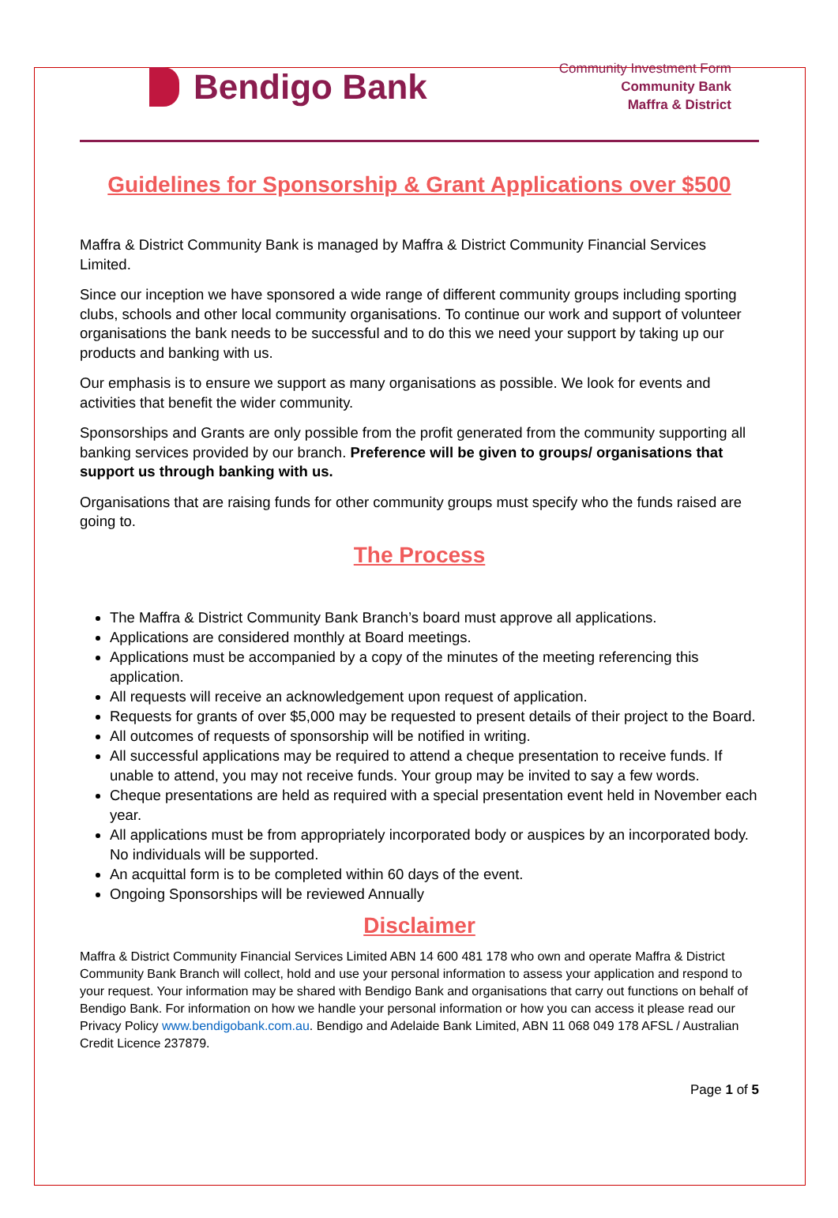Bendigo Bank
Community Investment Form
Community Bank
Maffra & District
Guidelines for Sponsorship & Grant Applications over $500
Maffra & District Community Bank is managed by Maffra & District Community Financial Services Limited.
Since our inception we have sponsored a wide range of different community groups including sporting clubs, schools and other local community organisations. To continue our work and support of volunteer organisations the bank needs to be successful and to do this we need your support by taking up our products and banking with us.
Our emphasis is to ensure we support as many organisations as possible. We look for events and activities that benefit the wider community.
Sponsorships and Grants are only possible from the profit generated from the community supporting all banking services provided by our branch. Preference will be given to groups/ organisations that support us through banking with us.
Organisations that are raising funds for other community groups must specify who the funds raised are going to.
The Process
The Maffra & District Community Bank Branch’s board must approve all applications.
Applications are considered monthly at Board meetings.
Applications must be accompanied by a copy of the minutes of the meeting referencing this application.
All requests will receive an acknowledgement upon request of application.
Requests for grants of over $5,000 may be requested to present details of their project to the Board.
All outcomes of requests of sponsorship will be notified in writing.
All successful applications may be required to attend a cheque presentation to receive funds. If unable to attend, you may not receive funds. Your group may be invited to say a few words.
Cheque presentations are held as required with a special presentation event held in November each year.
All applications must be from appropriately incorporated body or auspices by an incorporated body. No individuals will be supported.
An acquittal form is to be completed within 60 days of the event.
Ongoing Sponsorships will be reviewed Annually
Disclaimer
Maffra & District Community Financial Services Limited ABN 14 600 481 178 who own and operate Maffra & District Community Bank Branch will collect, hold and use your personal information to assess your application and respond to your request. Your information may be shared with Bendigo Bank and organisations that carry out functions on behalf of Bendigo Bank. For information on how we handle your personal information or how you can access it please read our Privacy Policy www.bendigobank.com.au. Bendigo and Adelaide Bank Limited, ABN 11 068 049 178 AFSL / Australian Credit Licence 237879.
Page 1 of 5